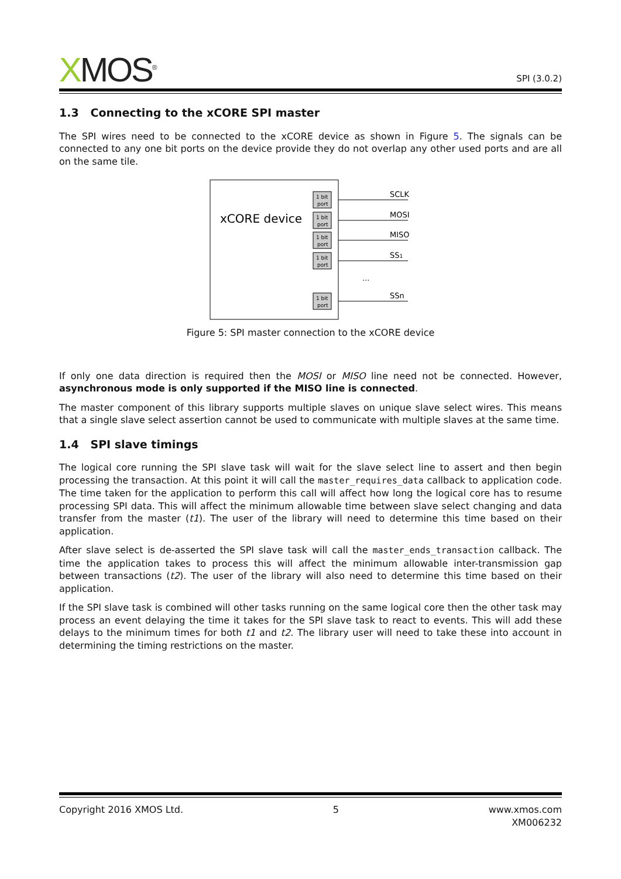XMOS<sup>®</sup>
SPI (3.0.2)
1.3 Connecting to the xCORE SPI master
The SPI wires need to be connected to the xCORE device as shown in Figure 5. The signals can be connected to any one bit ports on the device provide they do not overlap any other used ports and are all on the same tile.
xCORE device
1 bit
port
1 bit
port
1 bit
port
1 bit
port
1 bit
port
SCLK
MOSI
MISO
SS1
...
SSn
Figure 5: SPI master connection to the xCORE device
If only one data direction is required then the MOSI or MISO line need not be connected. However, asynchronous mode is only supported if the MISO line is connected.
The master component of this library supports multiple slaves on unique slave select wires. This means that a single slave select assertion cannot be used to communicate with multiple slaves at the same time.
1.4 SPI slave timings
The logical core running the SPI slave task will wait for the slave select line to assert and then begin processing the transaction. At this point it will call the master_requires_data callback to application code. The time taken for the application to perform this call will affect how long the logical core has to resume processing SPI data. This will affect the minimum allowable time between slave select changing and data transfer from the master (t1). The user of the library will need to determine this time based on their application.
After slave select is de-asserted the SPI slave task will call the master_ends_transaction callback. The time the application takes to process this will affect the minimum allowable inter-transmission gap between transactions (t2). The user of the library will also need to determine this time based on their application.
If the SPI slave task is combined will other tasks running on the same logical core then the other task may process an event delaying the time it takes for the SPI slave task to react to events. This will add these delays to the minimum times for both t1 and t2. The library user will need to take these into account in determining the timing restrictions on the master.
Copyright 2016 XMOS Ltd. 5 www.xmos.com
XM006232